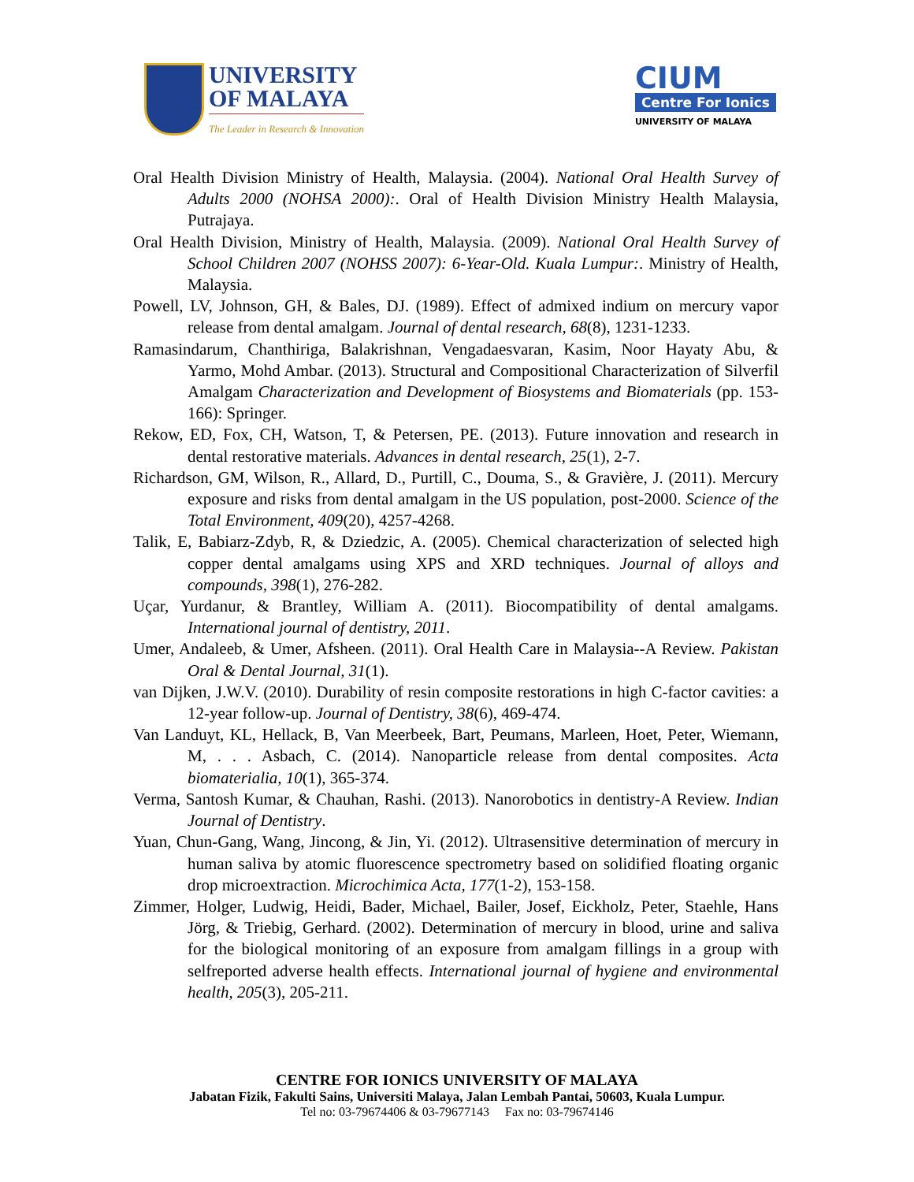UNIVERSITY
OF MALAYA
The Leader in Research & Innovation
CIUM
Centre For Ionics
UNIVERSITY OF MALAYA
Oral Health Division Ministry of Health, Malaysia. (2004). National Oral Health Survey of Adults 2000 (NOHSA 2000):. Oral of Health Division Ministry Health Malaysia, Putrajaya.
Oral Health Division, Ministry of Health, Malaysia. (2009). National Oral Health Survey of School Children 2007 (NOHSS 2007): 6-Year-Old. Kuala Lumpur:. Ministry of Health, Malaysia.
Powell, LV, Johnson, GH, & Bales, DJ. (1989). Effect of admixed indium on mercury vapor release from dental amalgam. Journal of dental research, 68(8), 1231-1233.
Ramasindarum, Chanthiriga, Balakrishnan, Vengadaesvaran, Kasim, Noor Hayaty Abu, & Yarmo, Mohd Ambar. (2013). Structural and Compositional Characterization of Silverfil Amalgam Characterization and Development of Biosystems and Biomaterials (pp. 153-166): Springer.
Rekow, ED, Fox, CH, Watson, T, & Petersen, PE. (2013). Future innovation and research in dental restorative materials. Advances in dental research, 25(1), 2-7.
Richardson, GM, Wilson, R., Allard, D., Purtill, C., Douma, S., & Gravière, J. (2011). Mercury exposure and risks from dental amalgam in the US population, post-2000. Science of the Total Environment, 409(20), 4257-4268.
Talik, E, Babiarz-Zdyb, R, & Dziedzic, A. (2005). Chemical characterization of selected high copper dental amalgams using XPS and XRD techniques. Journal of alloys and compounds, 398(1), 276-282.
Uçar, Yurdanur, & Brantley, William A. (2011). Biocompatibility of dental amalgams. International journal of dentistry, 2011.
Umer, Andaleeb, & Umer, Afsheen. (2011). Oral Health Care in Malaysia--A Review. Pakistan Oral & Dental Journal, 31(1).
van Dijken, J.W.V. (2010). Durability of resin composite restorations in high C-factor cavities: a 12-year follow-up. Journal of Dentistry, 38(6), 469-474.
Van Landuyt, KL, Hellack, B, Van Meerbeek, Bart, Peumans, Marleen, Hoet, Peter, Wiemann, M, . . . Asbach, C. (2014). Nanoparticle release from dental composites. Acta biomaterialia, 10(1), 365-374.
Verma, Santosh Kumar, & Chauhan, Rashi. (2013). Nanorobotics in dentistry-A Review. Indian Journal of Dentistry.
Yuan, Chun-Gang, Wang, Jincong, & Jin, Yi. (2012). Ultrasensitive determination of mercury in human saliva by atomic fluorescence spectrometry based on solidified floating organic drop microextraction. Microchimica Acta, 177(1-2), 153-158.
Zimmer, Holger, Ludwig, Heidi, Bader, Michael, Bailer, Josef, Eickholz, Peter, Staehle, Hans Jörg, & Triebig, Gerhard. (2002). Determination of mercury in blood, urine and saliva for the biological monitoring of an exposure from amalgam fillings in a group with selfreported adverse health effects. International journal of hygiene and environmental health, 205(3), 205-211.
CENTRE FOR IONICS UNIVERSITY OF MALAYA
Jabatan Fizik, Fakulti Sains, Universiti Malaya, Jalan Lembah Pantai, 50603, Kuala Lumpur.
Tel no: 03-79674406 & 03-79677143 Fax no: 03-79674146